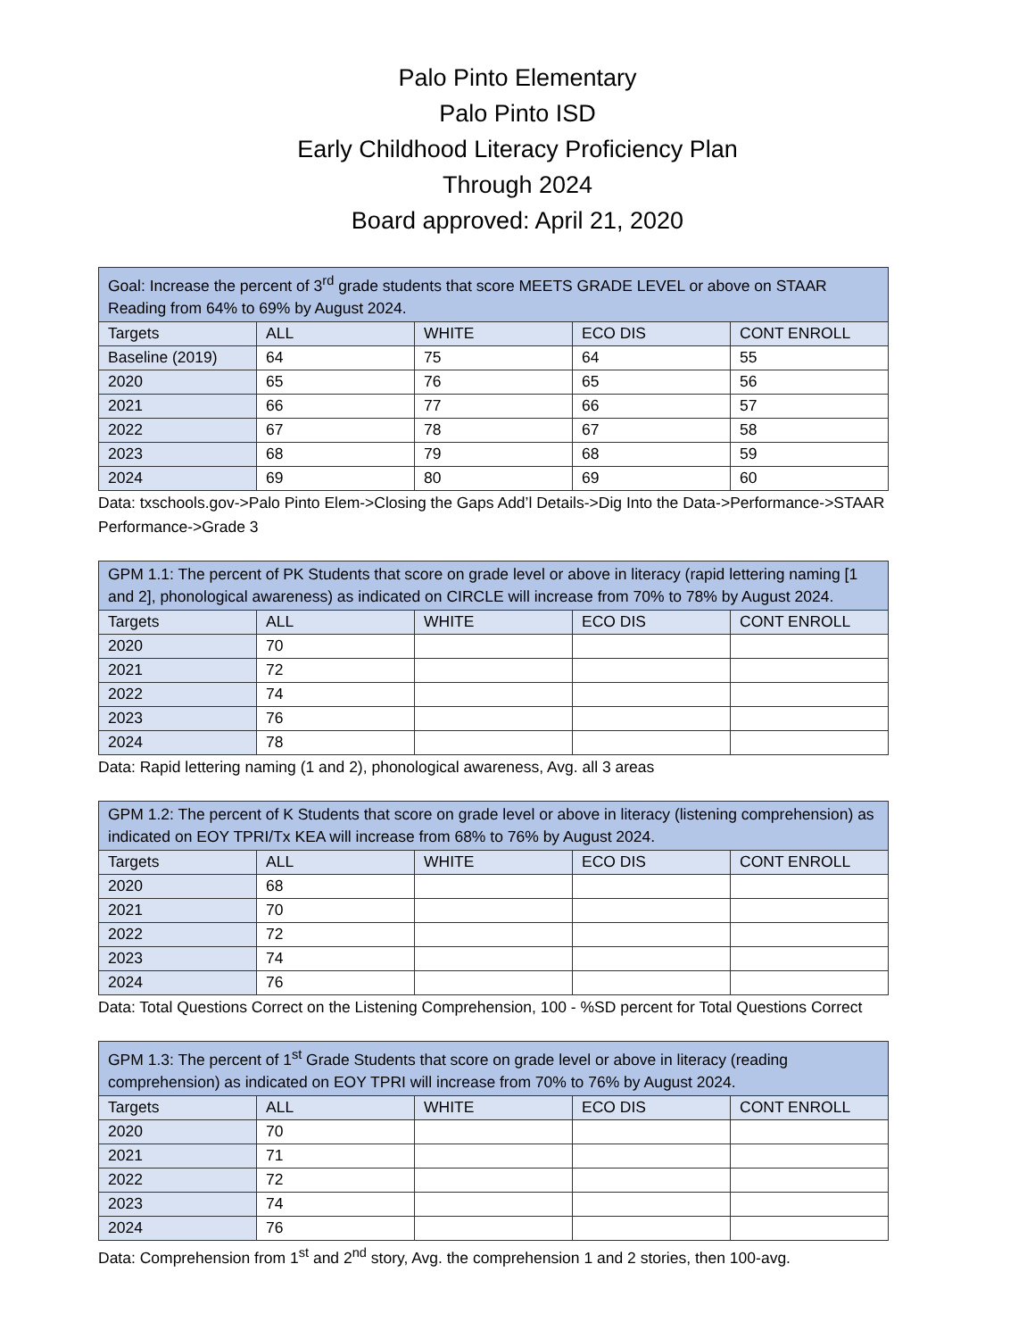Palo Pinto Elementary
Palo Pinto ISD
Early Childhood Literacy Proficiency Plan
Through 2024
Board approved: April 21, 2020
| Goal: Increase the percent of 3<sup>rd</sup> grade students that score MEETS GRADE LEVEL or above on STAAR Reading from 64% to 69% by August 2024. | | | | |
| Targets | ALL | WHITE | ECO DIS | CONT ENROLL |
| Baseline (2019) | 64 | 75 | 64 | 55 |
| 2020 | 65 | 76 | 65 | 56 |
| 2021 | 66 | 77 | 66 | 57 |
| 2022 | 67 | 78 | 67 | 58 |
| 2023 | 68 | 79 | 68 | 59 |
| 2024 | 69 | 80 | 69 | 60 |
Data: txschools.gov->Palo Pinto Elem->Closing the Gaps Add’l Details->Dig Into the Data->Performance->STAAR Performance->Grade 3
| GPM 1.1: The percent of PK Students that score on grade level or above in literacy (rapid lettering naming [1 and 2], phonological awareness) as indicated on CIRCLE will increase from 70% to 78% by August 2024. | | | | |
| Targets | ALL | WHITE | ECO DIS | CONT ENROLL |
| 2020 | 70 | | | |
| 2021 | 72 | | | |
| 2022 | 74 | | | |
| 2023 | 76 | | | |
| 2024 | 78 | | | |
Data: Rapid lettering naming (1 and 2), phonological awareness, Avg. all 3 areas
| GPM 1.2: The percent of K Students that score on grade level or above in literacy (listening comprehension) as indicated on EOY TPRI/Tx KEA will increase from 68% to 76% by August 2024. | | | | |
| Targets | ALL | WHITE | ECO DIS | CONT ENROLL |
| 2020 | 68 | | | |
| 2021 | 70 | | | |
| 2022 | 72 | | | |
| 2023 | 74 | | | |
| 2024 | 76 | | | |
Data: Total Questions Correct on the Listening Comprehension, 100 - %SD percent for Total Questions Correct
| GPM 1.3: The percent of 1<sup>st</sup> Grade Students that score on grade level or above in literacy (reading comprehension) as indicated on EOY TPRI will increase from 70% to 76% by August 2024. | | | | |
| Targets | ALL | WHITE | ECO DIS | CONT ENROLL |
| 2020 | 70 | | | |
| 2021 | 71 | | | |
| 2022 | 72 | | | |
| 2023 | 74 | | | |
| 2024 | 76 | | | |
Data: Comprehension from 1<sup>st</sup> and 2<sup>nd</sup> story, Avg. the comprehension 1 and 2 stories, then 100-avg.